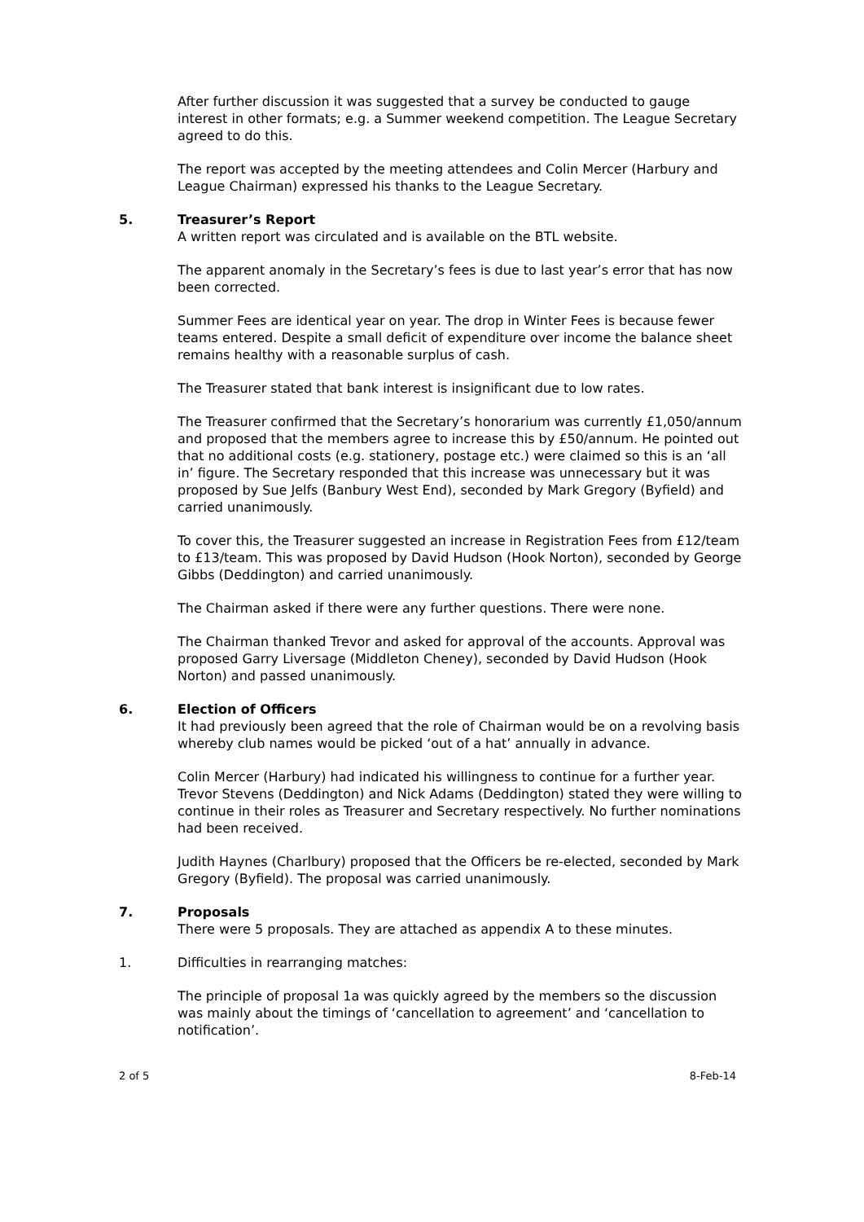After further discussion it was suggested that a survey be conducted to gauge interest in other formats; e.g. a Summer weekend competition. The League Secretary agreed to do this.
The report was accepted by the meeting attendees and Colin Mercer (Harbury and League Chairman) expressed his thanks to the League Secretary.
5. Treasurer’s Report
A written report was circulated and is available on the BTL website.
The apparent anomaly in the Secretary’s fees is due to last year’s error that has now been corrected.
Summer Fees are identical year on year. The drop in Winter Fees is because fewer teams entered. Despite a small deficit of expenditure over income the balance sheet remains healthy with a reasonable surplus of cash.
The Treasurer stated that bank interest is insignificant due to low rates.
The Treasurer confirmed that the Secretary’s honorarium was currently £1,050/annum and proposed that the members agree to increase this by £50/annum. He pointed out that no additional costs (e.g. stationery, postage etc.) were claimed so this is an ‘all in’ figure. The Secretary responded that this increase was unnecessary but it was proposed by Sue Jelfs (Banbury West End), seconded by Mark Gregory (Byfield) and carried unanimously.
To cover this, the Treasurer suggested an increase in Registration Fees from £12/team to £13/team. This was proposed by David Hudson (Hook Norton), seconded by George Gibbs (Deddington) and carried unanimously.
The Chairman asked if there were any further questions. There were none.
The Chairman thanked Trevor and asked for approval of the accounts. Approval was proposed Garry Liversage (Middleton Cheney), seconded by David Hudson (Hook Norton) and passed unanimously.
6. Election of Officers
It had previously been agreed that the role of Chairman would be on a revolving basis whereby club names would be picked ‘out of a hat’ annually in advance.
Colin Mercer (Harbury) had indicated his willingness to continue for a further year. Trevor Stevens (Deddington) and Nick Adams (Deddington) stated they were willing to continue in their roles as Treasurer and Secretary respectively. No further nominations had been received.
Judith Haynes (Charlbury) proposed that the Officers be re-elected, seconded by Mark Gregory (Byfield). The proposal was carried unanimously.
7. Proposals
There were 5 proposals. They are attached as appendix A to these minutes.
1. Difficulties in rearranging matches:
The principle of proposal 1a was quickly agreed by the members so the discussion was mainly about the timings of ‘cancellation to agreement’ and ‘cancellation to notification’.
2 of 5 8-Feb-14